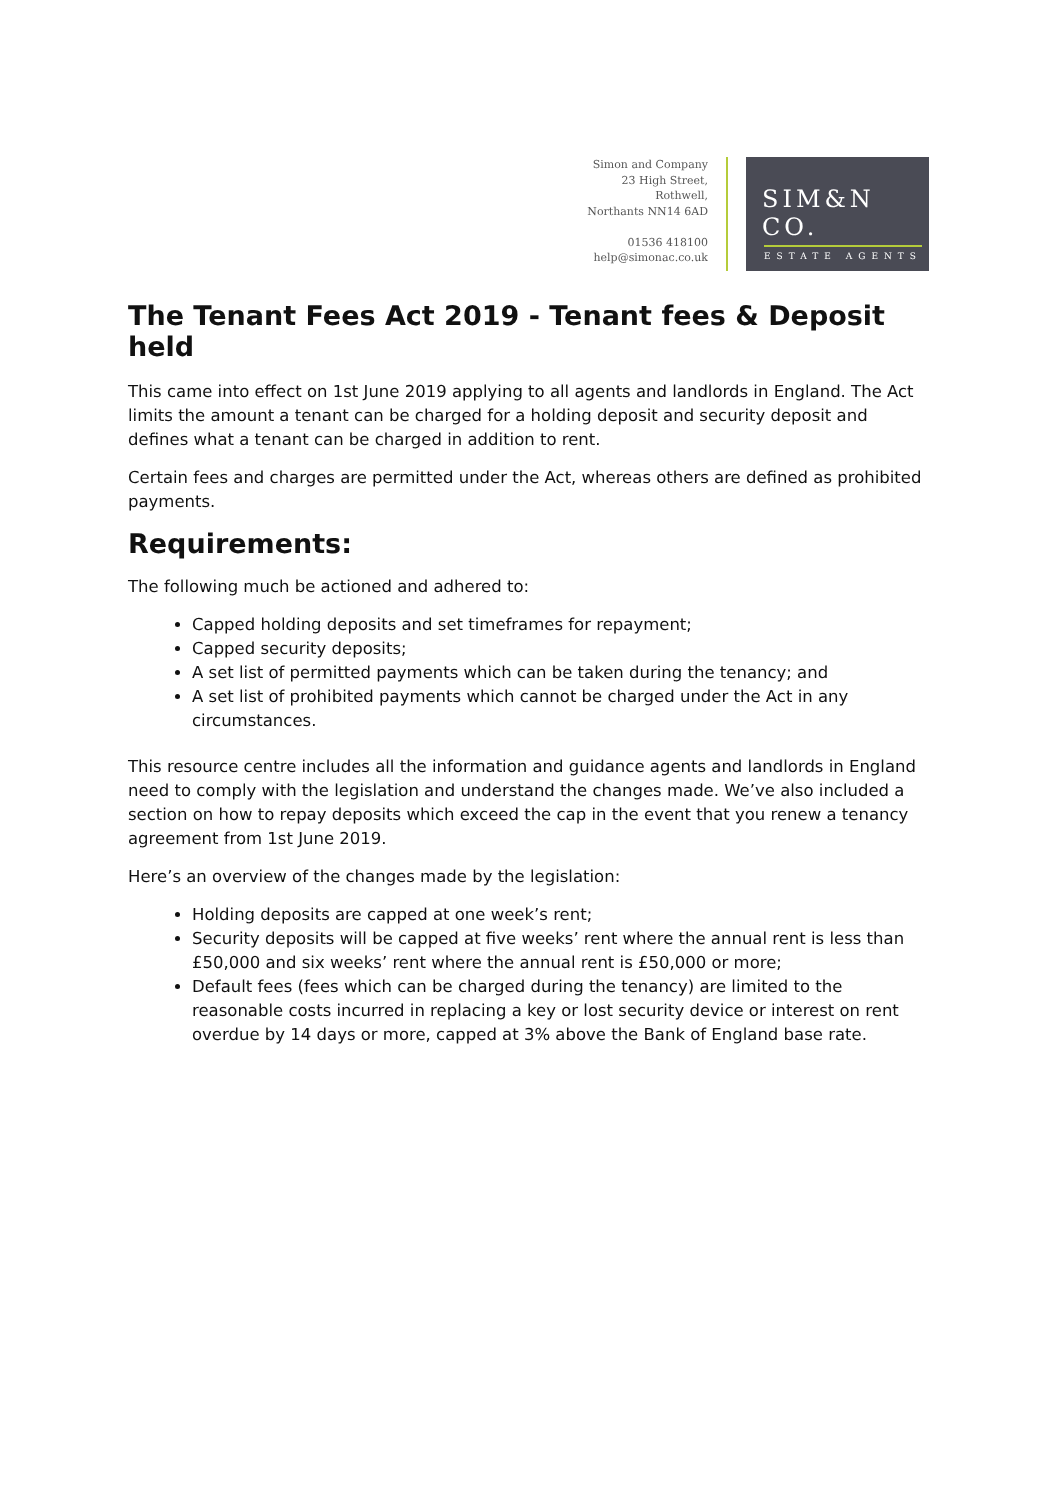Simon and Company
23 High Street,
Rothwell,
Northants NN14 6AD
01536 418100
help@simonac.co.uk
SIM&N CO.
ESTATE AGENTS
The Tenant Fees Act 2019 - Tenant fees & Deposit held
This came into effect on 1st June 2019 applying to all agents and landlords in England. The Act limits the amount a tenant can be charged for a holding deposit and security deposit and defines what a tenant can be charged in addition to rent.
Certain fees and charges are permitted under the Act, whereas others are defined as prohibited payments.
Requirements:
The following much be actioned and adhered to:
Capped holding deposits and set timeframes for repayment;
Capped security deposits;
A set list of permitted payments which can be taken during the tenancy; and
A set list of prohibited payments which cannot be charged under the Act in any circumstances.
This resource centre includes all the information and guidance agents and landlords in England need to comply with the legislation and understand the changes made. We’ve also included a section on how to repay deposits which exceed the cap in the event that you renew a tenancy agreement from 1st June 2019.
Here’s an overview of the changes made by the legislation:
Holding deposits are capped at one week’s rent;
Security deposits will be capped at five weeks’ rent where the annual rent is less than £50,000 and six weeks’ rent where the annual rent is £50,000 or more;
Default fees (fees which can be charged during the tenancy) are limited to the reasonable costs incurred in replacing a key or lost security device or interest on rent overdue by 14 days or more, capped at 3% above the Bank of England base rate.